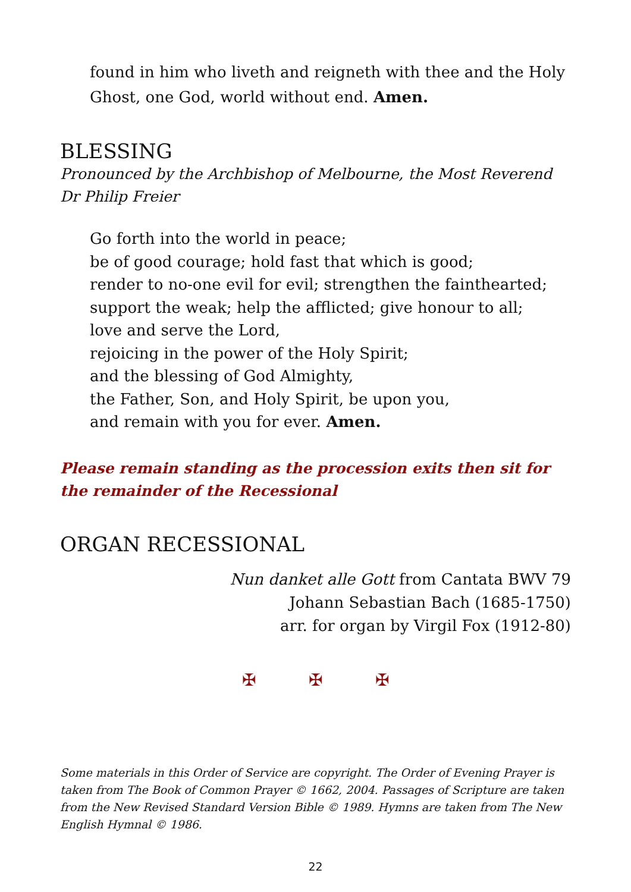found in him who liveth and reigneth with thee and the Holy Ghost, one God, world without end. Amen.
BLESSING
Pronounced by the Archbishop of Melbourne, the Most Reverend Dr Philip Freier
Go forth into the world in peace;
be of good courage; hold fast that which is good;
render to no-one evil for evil; strengthen the fainthearted;
support the weak; help the afflicted; give honour to all;
love and serve the Lord,
rejoicing in the power of the Holy Spirit;
and the blessing of God Almighty,
the Father, Son, and Holy Spirit, be upon you,
and remain with you for ever. Amen.
Please remain standing as the procession exits then sit for the remainder of the Recessional
ORGAN RECESSIONAL
Nun danket alle Gott from Cantata BWV 79
Johann Sebastian Bach (1685-1750)
arr. for organ by Virgil Fox (1912-80)
✠ ✠ ✠
Some materials in this Order of Service are copyright. The Order of Evening Prayer is taken from The Book of Common Prayer © 1662, 2004. Passages of Scripture are taken from the New Revised Standard Version Bible © 1989. Hymns are taken from The New English Hymnal © 1986.
22